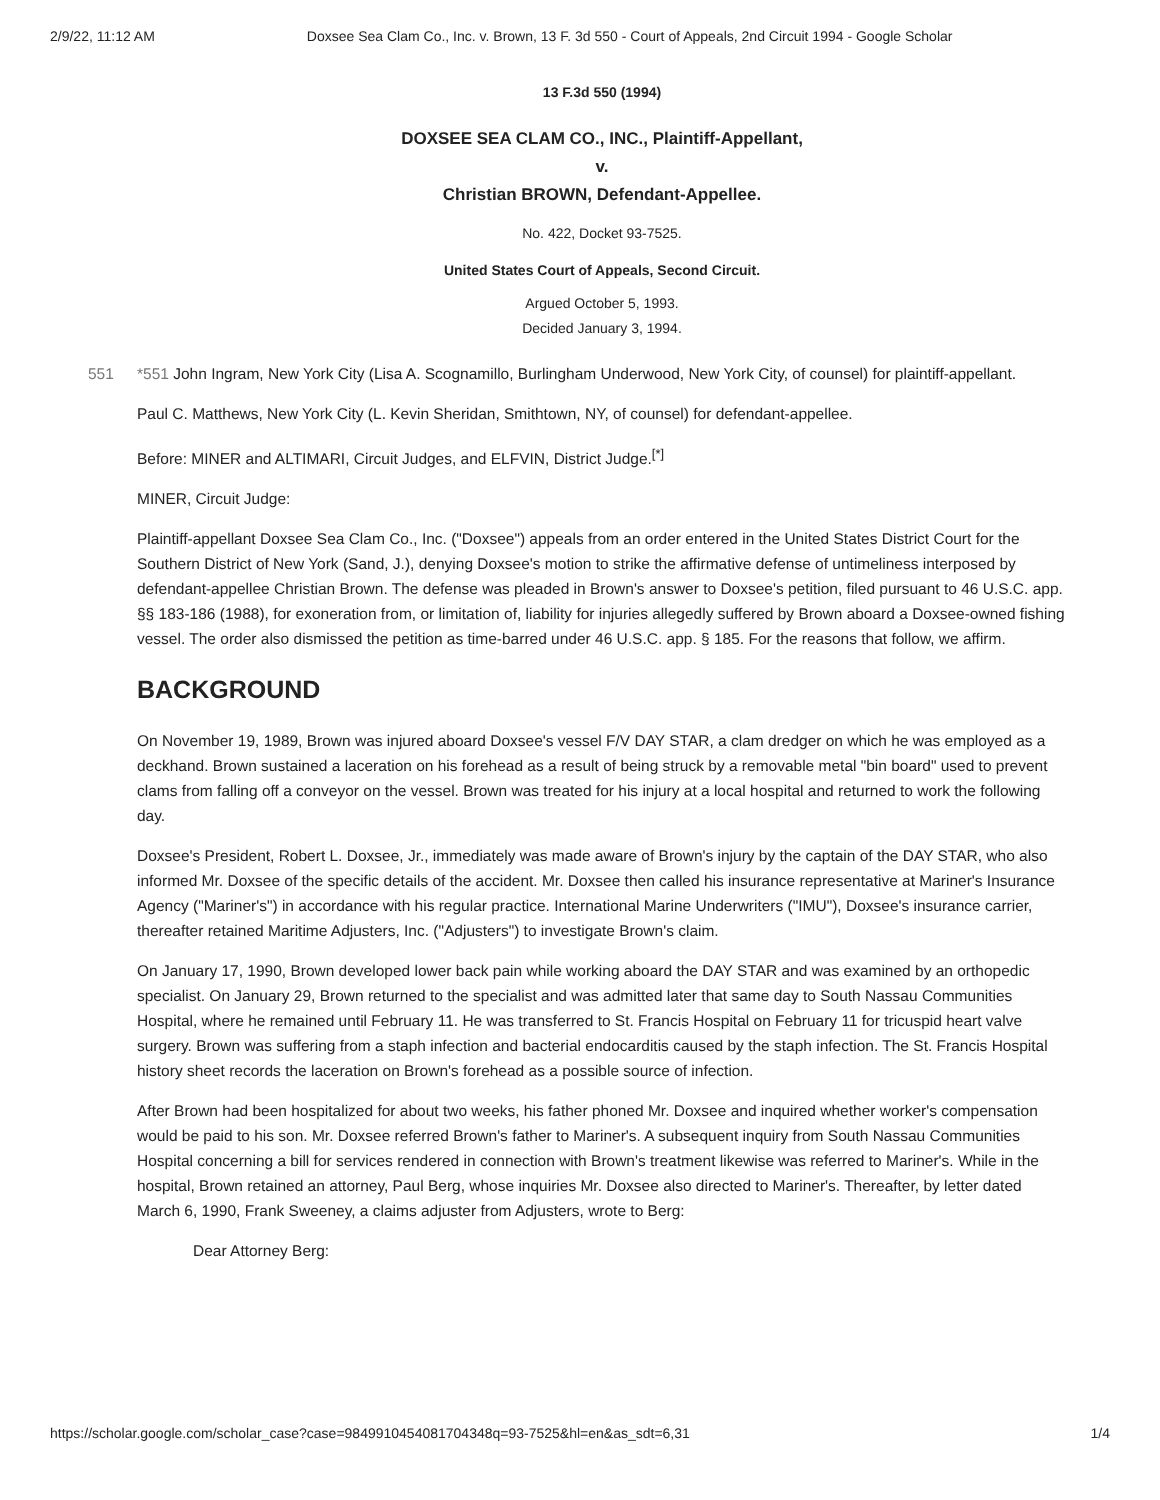2/9/22, 11:12 AM Doxsee Sea Clam Co., Inc. v. Brown, 13 F. 3d 550 - Court of Appeals, 2nd Circuit 1994 - Google Scholar
13 F.3d 550 (1994)
DOXSEE SEA CLAM CO., INC., Plaintiff-Appellant,
v.
Christian BROWN, Defendant-Appellee.
No. 422, Docket 93-7525.
United States Court of Appeals, Second Circuit.
Argued October 5, 1993.
Decided January 3, 1994.
551 *551 John Ingram, New York City (Lisa A. Scognamillo, Burlingham Underwood, New York City, of counsel) for plaintiff-appellant.
Paul C. Matthews, New York City (L. Kevin Sheridan, Smithtown, NY, of counsel) for defendant-appellee.
Before: MINER and ALTIMARI, Circuit Judges, and ELFVIN, District Judge.<sup>[*]</sup>
MINER, Circuit Judge:
Plaintiff-appellant Doxsee Sea Clam Co., Inc. ("Doxsee") appeals from an order entered in the United States District Court for the Southern District of New York (Sand, J.), denying Doxsee's motion to strike the affirmative defense of untimeliness interposed by defendant-appellee Christian Brown. The defense was pleaded in Brown's answer to Doxsee's petition, filed pursuant to 46 U.S.C. app. §§ 183-186 (1988), for exoneration from, or limitation of, liability for injuries allegedly suffered by Brown aboard a Doxsee-owned fishing vessel. The order also dismissed the petition as time-barred under 46 U.S.C. app. § 185. For the reasons that follow, we affirm.
BACKGROUND
On November 19, 1989, Brown was injured aboard Doxsee's vessel F/V DAY STAR, a clam dredger on which he was employed as a deckhand. Brown sustained a laceration on his forehead as a result of being struck by a removable metal "bin board" used to prevent clams from falling off a conveyor on the vessel. Brown was treated for his injury at a local hospital and returned to work the following day.
Doxsee's President, Robert L. Doxsee, Jr., immediately was made aware of Brown's injury by the captain of the DAY STAR, who also informed Mr. Doxsee of the specific details of the accident. Mr. Doxsee then called his insurance representative at Mariner's Insurance Agency ("Mariner's") in accordance with his regular practice. International Marine Underwriters ("IMU"), Doxsee's insurance carrier, thereafter retained Maritime Adjusters, Inc. ("Adjusters") to investigate Brown's claim.
On January 17, 1990, Brown developed lower back pain while working aboard the DAY STAR and was examined by an orthopedic specialist. On January 29, Brown returned to the specialist and was admitted later that same day to South Nassau Communities Hospital, where he remained until February 11. He was transferred to St. Francis Hospital on February 11 for tricuspid heart valve surgery. Brown was suffering from a staph infection and bacterial endocarditis caused by the staph infection. The St. Francis Hospital history sheet records the laceration on Brown's forehead as a possible source of infection.
After Brown had been hospitalized for about two weeks, his father phoned Mr. Doxsee and inquired whether worker's compensation would be paid to his son. Mr. Doxsee referred Brown's father to Mariner's. A subsequent inquiry from South Nassau Communities Hospital concerning a bill for services rendered in connection with Brown's treatment likewise was referred to Mariner's. While in the hospital, Brown retained an attorney, Paul Berg, whose inquiries Mr. Doxsee also directed to Mariner's. Thereafter, by letter dated March 6, 1990, Frank Sweeney, a claims adjuster from Adjusters, wrote to Berg:
Dear Attorney Berg:
https://scholar.google.com/scholar_case?case=9849910454081704348q=93-7525&hl=en&as_sdt=6,31 1/4